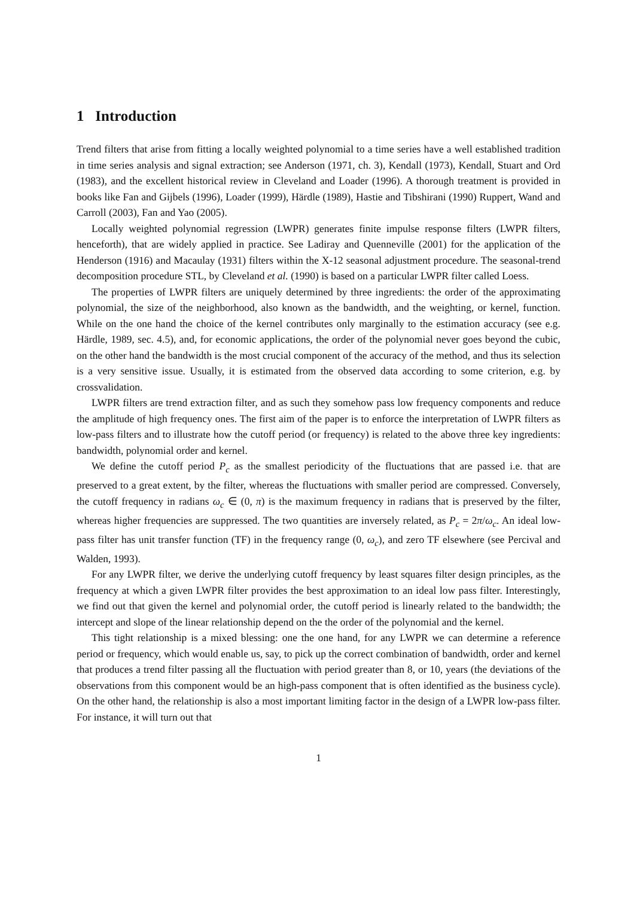1 Introduction
Trend filters that arise from fitting a locally weighted polynomial to a time series have a well established tradition in time series analysis and signal extraction; see Anderson (1971, ch. 3), Kendall (1973), Kendall, Stuart and Ord (1983), and the excellent historical review in Cleveland and Loader (1996). A thorough treatment is provided in books like Fan and Gijbels (1996), Loader (1999), Härdle (1989), Hastie and Tibshirani (1990) Ruppert, Wand and Carroll (2003), Fan and Yao (2005).
Locally weighted polynomial regression (LWPR) generates finite impulse response filters (LWPR filters, henceforth), that are widely applied in practice. See Ladiray and Quenneville (2001) for the application of the Henderson (1916) and Macaulay (1931) filters within the X-12 seasonal adjustment procedure. The seasonal-trend decomposition procedure STL, by Cleveland et al. (1990) is based on a particular LWPR filter called Loess.
The properties of LWPR filters are uniquely determined by three ingredients: the order of the approximating polynomial, the size of the neighborhood, also known as the bandwidth, and the weighting, or kernel, function. While on the one hand the choice of the kernel contributes only marginally to the estimation accuracy (see e.g. Härdle, 1989, sec. 4.5), and, for economic applications, the order of the polynomial never goes beyond the cubic, on the other hand the bandwidth is the most crucial component of the accuracy of the method, and thus its selection is a very sensitive issue. Usually, it is estimated from the observed data according to some criterion, e.g. by crossvalidation.
LWPR filters are trend extraction filter, and as such they somehow pass low frequency components and reduce the amplitude of high frequency ones. The first aim of the paper is to enforce the interpretation of LWPR filters as low-pass filters and to illustrate how the cutoff period (or frequency) is related to the above three key ingredients: bandwidth, polynomial order and kernel.
We define the cutoff period P<sub>c</sub> as the smallest periodicity of the fluctuations that are passed i.e. that are preserved to a great extent, by the filter, whereas the fluctuations with smaller period are compressed. Conversely, the cutoff frequency in radians ω<sub>c</sub> ∈ (0, π) is the maximum frequency in radians that is preserved by the filter, whereas higher frequencies are suppressed. The two quantities are inversely related, as P<sub>c</sub> = 2π/ω<sub>c</sub>. An ideal low-pass filter has unit transfer function (TF) in the frequency range (0, ω<sub>c</sub>), and zero TF elsewhere (see Percival and Walden, 1993).
For any LWPR filter, we derive the underlying cutoff frequency by least squares filter design principles, as the frequency at which a given LWPR filter provides the best approximation to an ideal low pass filter. Interestingly, we find out that given the kernel and polynomial order, the cutoff period is linearly related to the bandwidth; the intercept and slope of the linear relationship depend on the the order of the polynomial and the kernel.
This tight relationship is a mixed blessing: one the one hand, for any LWPR we can determine a reference period or frequency, which would enable us, say, to pick up the correct combination of bandwidth, order and kernel that produces a trend filter passing all the fluctuation with period greater than 8, or 10, years (the deviations of the observations from this component would be an high-pass component that is often identified as the business cycle). On the other hand, the relationship is also a most important limiting factor in the design of a LWPR low-pass filter. For instance, it will turn out that
1